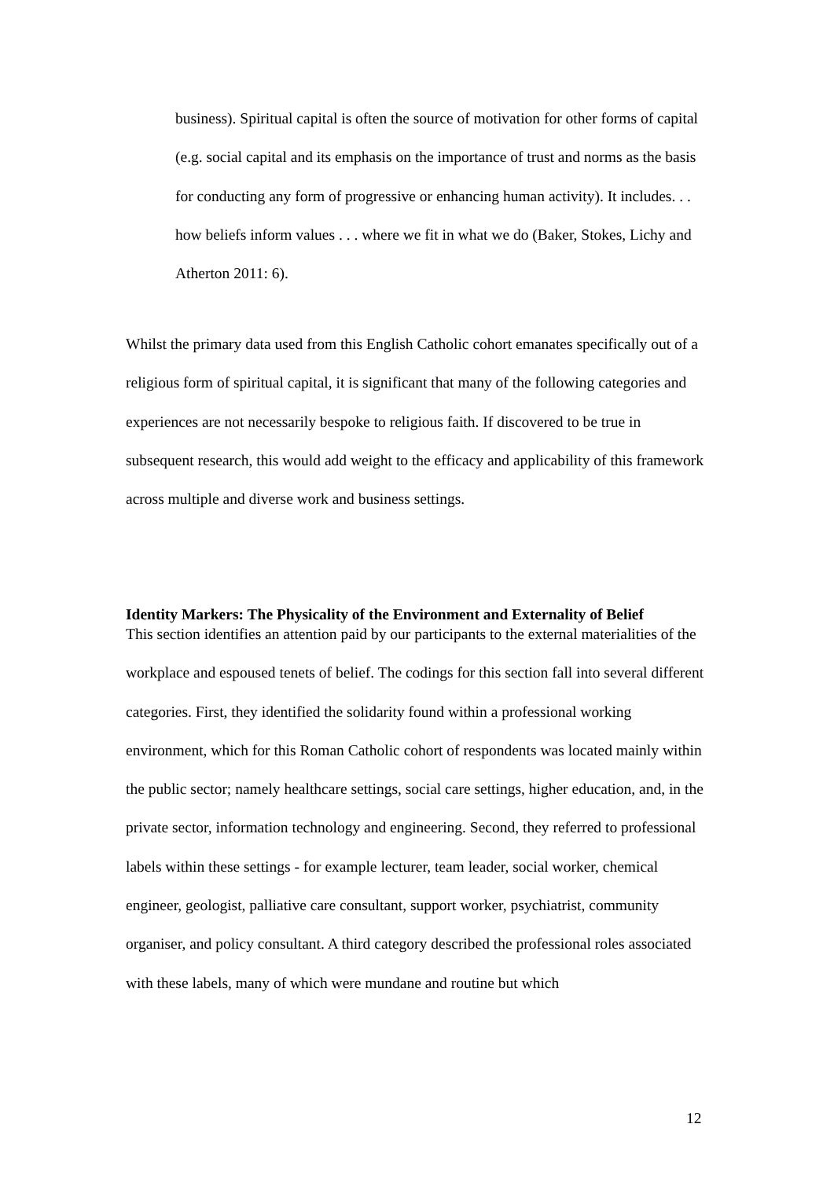business). Spiritual capital is often the source of motivation for other forms of capital (e.g. social capital and its emphasis on the importance of trust and norms as the basis for conducting any form of progressive or enhancing human activity). It includes. . . how beliefs inform values . . . where we fit in what we do (Baker, Stokes, Lichy and Atherton 2011: 6).
Whilst the primary data used from this English Catholic cohort emanates specifically out of a religious form of spiritual capital, it is significant that many of the following categories and experiences are not necessarily bespoke to religious faith. If discovered to be true in subsequent research, this would add weight to the efficacy and applicability of this framework across multiple and diverse work and business settings.
Identity Markers: The Physicality of the Environment and Externality of Belief
This section identifies an attention paid by our participants to the external materialities of the workplace and espoused tenets of belief. The codings for this section fall into several different categories. First, they identified the solidarity found within a professional working environment, which for this Roman Catholic cohort of respondents was located mainly within the public sector; namely healthcare settings, social care settings, higher education, and, in the private sector, information technology and engineering. Second, they referred to professional labels within these settings - for example lecturer, team leader, social worker, chemical engineer, geologist, palliative care consultant, support worker, psychiatrist, community organiser, and policy consultant. A third category described the professional roles associated with these labels, many of which were mundane and routine but which
12